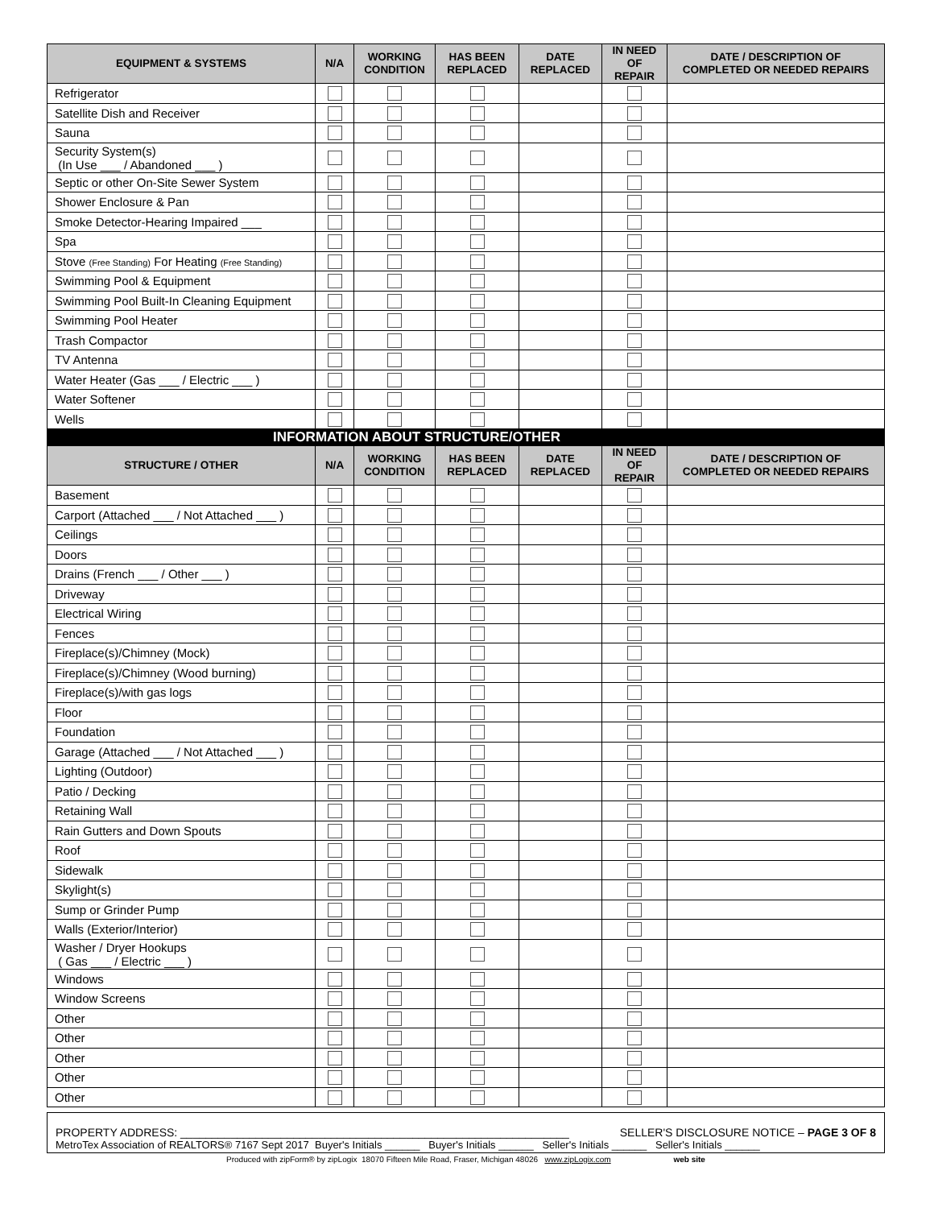| EQUIPMENT & SYSTEMS | N/A | WORKING CONDITION | HAS BEEN REPLACED | DATE REPLACED | IN NEED OF REPAIR | DATE / DESCRIPTION OF COMPLETED OR NEEDED REPAIRS |
| --- | --- | --- | --- | --- | --- | --- |
| Refrigerator | | | | | | |
| Satellite Dish and Receiver | | | | | | |
| Sauna | | | | | | |
| Security System(s) (In Use ___ / Abandoned ___ ) | | | | | | |
| Septic or other On-Site Sewer System | | | | | | |
| Shower Enclosure & Pan | | | | | | |
| Smoke Detector-Hearing Impaired ___ | | | | | | |
| Spa | | | | | | |
| Stove (Free Standing) For Heating (Free Standing) | | | | | | |
| Swimming Pool & Equipment | | | | | | |
| Swimming Pool Built-In Cleaning Equipment | | | | | | |
| Swimming Pool Heater | | | | | | |
| Trash Compactor | | | | | | |
| TV Antenna | | | | | | |
| Water Heater (Gas ___ / Electric ___ ) | | | | | | |
| Water Softener | | | | | | |
| Wells | | | | | | |
| INFORMATION ABOUT STRUCTURE/OTHER | | | | | | |
| STRUCTURE / OTHER | N/A | WORKING CONDITION | HAS BEEN REPLACED | DATE REPLACED | IN NEED OF REPAIR | DATE / DESCRIPTION OF COMPLETED OR NEEDED REPAIRS |
| Basement | | | | | | |
| Carport (Attached ___ / Not Attached ___ ) | | | | | | |
| Ceilings | | | | | | |
| Doors | | | | | | |
| Drains (French ___ / Other ___ ) | | | | | | |
| Driveway | | | | | | |
| Electrical Wiring | | | | | | |
| Fences | | | | | | |
| Fireplace(s)/Chimney (Mock) | | | | | | |
| Fireplace(s)/Chimney (Wood burning) | | | | | | |
| Fireplace(s)/with gas logs | | | | | | |
| Floor | | | | | | |
| Foundation | | | | | | |
| Garage (Attached ___ / Not Attached ___ ) | | | | | | |
| Lighting (Outdoor) | | | | | | |
| Patio / Decking | | | | | | |
| Retaining Wall | | | | | | |
| Rain Gutters and Down Spouts | | | | | | |
| Roof | | | | | | |
| Sidewalk | | | | | | |
| Skylight(s) | | | | | | |
| Sump or Grinder Pump | | | | | | |
| Walls (Exterior/Interior) | | | | | | |
| Washer / Dryer Hookups ( Gas ___ / Electric ___ ) | | | | | | |
| Windows | | | | | | |
| Window Screens | | | | | | |
| Other | | | | | | |
| Other | | | | | | |
| Other | | | | | | |
| Other | | | | | | |
| Other | | | | | | |
PROPERTY ADDRESS: ______________________________________________________________ SELLER'S DISCLOSURE NOTICE – PAGE 3 OF 8
MetroTex Association of REALTORS® 7167 Sept 2017 Buyer's Initials ______ Buyer's Initials ______ Seller's Initials ______ Seller's Initials ______
Produced with zipForm® by zipLogix 18070 Fifteen Mile Road, Fraser, Michigan 48026 www.zipLogix.com web site